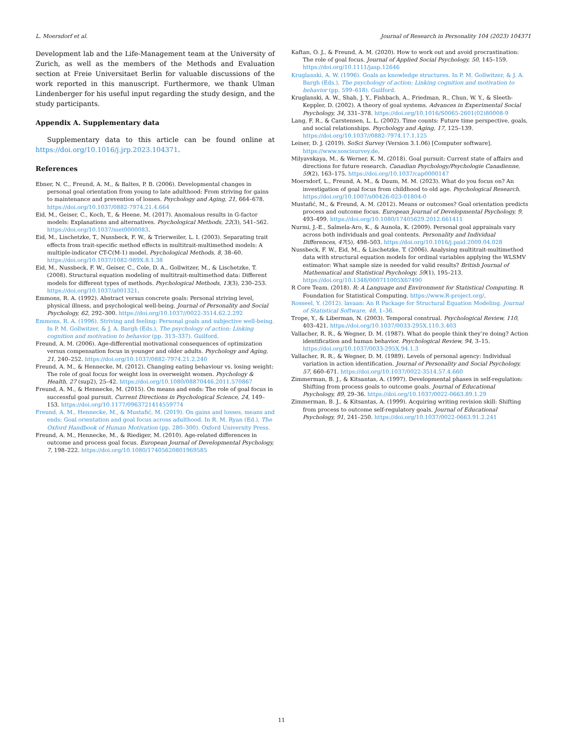L. Moersdorf et al. Journal of Research in Personality 104 (2023) 104371
Development lab and the Life-Management team at the University of Zurich, as well as the members of the Methods and Evaluation section at Freie Universitaet Berlin for valuable discussions of the work reported in this manuscript. Furthermore, we thank Ulman Lindenberger for his useful input regarding the study design, and the study participants.
Appendix A. Supplementary data
Supplementary data to this article can be found online at https://doi.org/10.1016/j.jrp.2023.104371.
References
Ebner, N. C., Freund, A. M., & Baltes, P. B. (2006). Developmental changes in personal goal orientation from young to late adulthood: From striving for gains to maintenance and prevention of losses. Psychology and Aging, 21, 664–678. https://doi.org/10.1037/0882-7974.21.4.664
Eid, M., Geiser, C., Koch, T., & Heene, M. (2017). Anomalous results in G-factor models: Explanations and alternatives. Psychological Methods, 22(3), 541–562. https://doi.org/10.1037/met0000083.
Eid, M., Lischetzke, T., Nussbeck, F. W., & Trierweiler, L. I. (2003). Separating trait effects from trait-specific method effects in multitrait-multimethod models: A multiple-indicator CT-C(M-1) model. Psychological Methods, 8, 38–60. https://doi.org/10.1037/1082-989X.8.1.38
Eid, M., Nussbeck, F. W., Geiser, C., Cole, D. A., Gollwitzer, M., & Lischetzke, T. (2008). Structural equation modeling of multitrait-multimethod data: Different models for different types of methods. Psychological Methods, 13(3), 230–253. https://doi.org/10.1037/a001321.
Emmons, R. A. (1992). Abstract versus concrete goals: Personal striving level, physical illness, and psychological well-being. Journal of Personality and Social Psychology, 62, 292–300. https://doi.org/10.1037//0022-3514.62.2.292
Emmons, R. A. (1996). Striving and feeling: Personal goals and subjective well-being. In P. M. Gollwitzer, & J. A. Bargh (Eds.), The psychology of action: Linking cognition and motivation to behavior (pp. 313–337). Guilford.
Freund, A. M. (2006). Age-differential motivational consequences of optimization versus compensation focus in younger and older adults. Psychology and Aging, 21, 240–252. https://doi.org/10.1037/0882-7974.21.2.240
Freund, A. M., & Hennecke, M. (2012). Changing eating behaviour vs. losing weight: The role of goal focus for weight loss in overweight women. Psychology & Health, 27 (sup2), 25–42. https://doi.org/10.1080/08870446.2011.570867
Freund, A. M., & Hennecke, M. (2015). On means and ends: The role of goal focus in successful goal pursuit. Current Directions in Psychological Science, 24, 149–153. https://doi.org/10.1177/0963721414559774
Freund, A. M., Hennecke, M., & Mustafić, M. (2019). On gains and losses, means and ends: Goal orientation and goal focus across adulthood. In R. M. Ryan (Ed.), The Oxford Handbook of Human Motivation (pp. 280–300). Oxford University Press.
Freund, A. M., Hennecke, M., & Riediger, M. (2010). Age-related differences in outcome and process goal focus. European Journal of Developmental Psychology, 7, 198–222. https://doi.org/10.1080/17405620801969585
Kaftan, O. J., & Freund, A. M. (2020). How to work out and avoid procrastination: The role of goal focus. Journal of Applied Social Psychology, 50, 145–159. https://doi.org/10.1111/jasp.12646
Kruglanski, A. W. (1996). Goals as knowledge structures. In P. M. Gollwitzer, & J. A. Bargh (Eds.), The psychology of action: Linking cognition and motivation to behavior (pp. 599–618). Guilford.
Kruglanski, A. W., Shah, J. Y., Fishbach, A., Friedman, R., Chun, W. Y., & Sleeth-Keppler, D. (2002). A theory of goal systems. Advances in Experimental Social Psychology, 34, 331–378. https://doi.org/10.1016/S0065-2601(02)80008-9
Lang, F. R., & Carstensen, L. L. (2002). Time counts: Future time perspective, goals, and social relationships. Psychology and Aging, 17, 125–139. https://doi.org/10.1037//0882-7974.17.1.125
Leiner, D. J. (2019). SoSci Survey (Version 3.1.06) [Computer software]. https://www.soscisurvey.de.
Milyavskaya, M., & Werner, K. M. (2018). Goal pursuit: Current state of affairs and directions for future research. Canadian Psychology/Psychologie Canadienne, 59(2), 163–175. https://doi.org/10.1037/cap0000147
Moersdorf, L., Freund, A. M., & Daum, M. M. (2023). What do you focus on? An investigation of goal focus from childhood to old age. Psychological Research. https://doi.org/10.1007/s00426-023-01804-0
Mustafić, M., & Freund, A. M. (2012). Means or outcomes? Goal orientation predicts process and outcome focus. European Journal of Developmental Psychology, 9, 493–499. https://doi.org/10.1080/17405629.2012.661411
Nurmi, J.-E., Salmela-Aro, K., & Aunola, K. (2009). Personal goal appraisals vary across both individuals and goal contents. Personality and Individual Differences, 47(5), 498–503. https://doi.org/10.1016/j.paid.2009.04.028
Nussbeck, F. W., Eid, M., & Lischetzke, T. (2006). Analysing multitrait-multimethod data with structural equation models for ordinal variables applying the WLSMV estimator: What sample size is needed for valid results? British Journal of Mathematical and Statistical Psychology, 59(1), 195–213. https://doi.org/10.1348/000711005X67490
R Core Team. (2018). R: A Language and Environment for Statistical Computing. R Foundation for Statistical Computing. https://www.R-project.org/.
Rosseel, Y. (2012). lavaan: An R Package for Structural Equation Modeling. Journal of Statistical Software, 48, 1–36.
Trope, Y., & Liberman, N. (2003). Temporal construal. Psychological Review, 110, 403–421. https://doi.org/10.1037/0033-295X.110.3.403
Vallacher, R. R., & Wegner, D. M. (1987). What do people think they’re doing? Action identification and human behavior. Psychological Review, 94, 3–15. https://doi.org/10.1037/0033-295X.94.1.3
Vallacher, R. R., & Wegner, D. M. (1989). Levels of personal agency: Individual variation in action identification. Journal of Personality and Social Psychology, 57, 660–671. https://doi.org/10.1037/0022-3514.57.4.660
Zimmerman, B. J., & Kitsantas, A. (1997). Developmental phases in self-regulation: Shifting from process goals to outcome goals. Journal of Educational Psychology, 89, 29–36. https://doi.org/10.1037/0022-0663.89.1.29
Zimmerman, B. J., & Kitsantas, A. (1999). Acquiring writing revision skill: Shifting from process to outcome self-regulatory goals. Journal of Educational Psychology, 91, 241–250. https://doi.org/10.1037/0022-0663.91.2.241
11